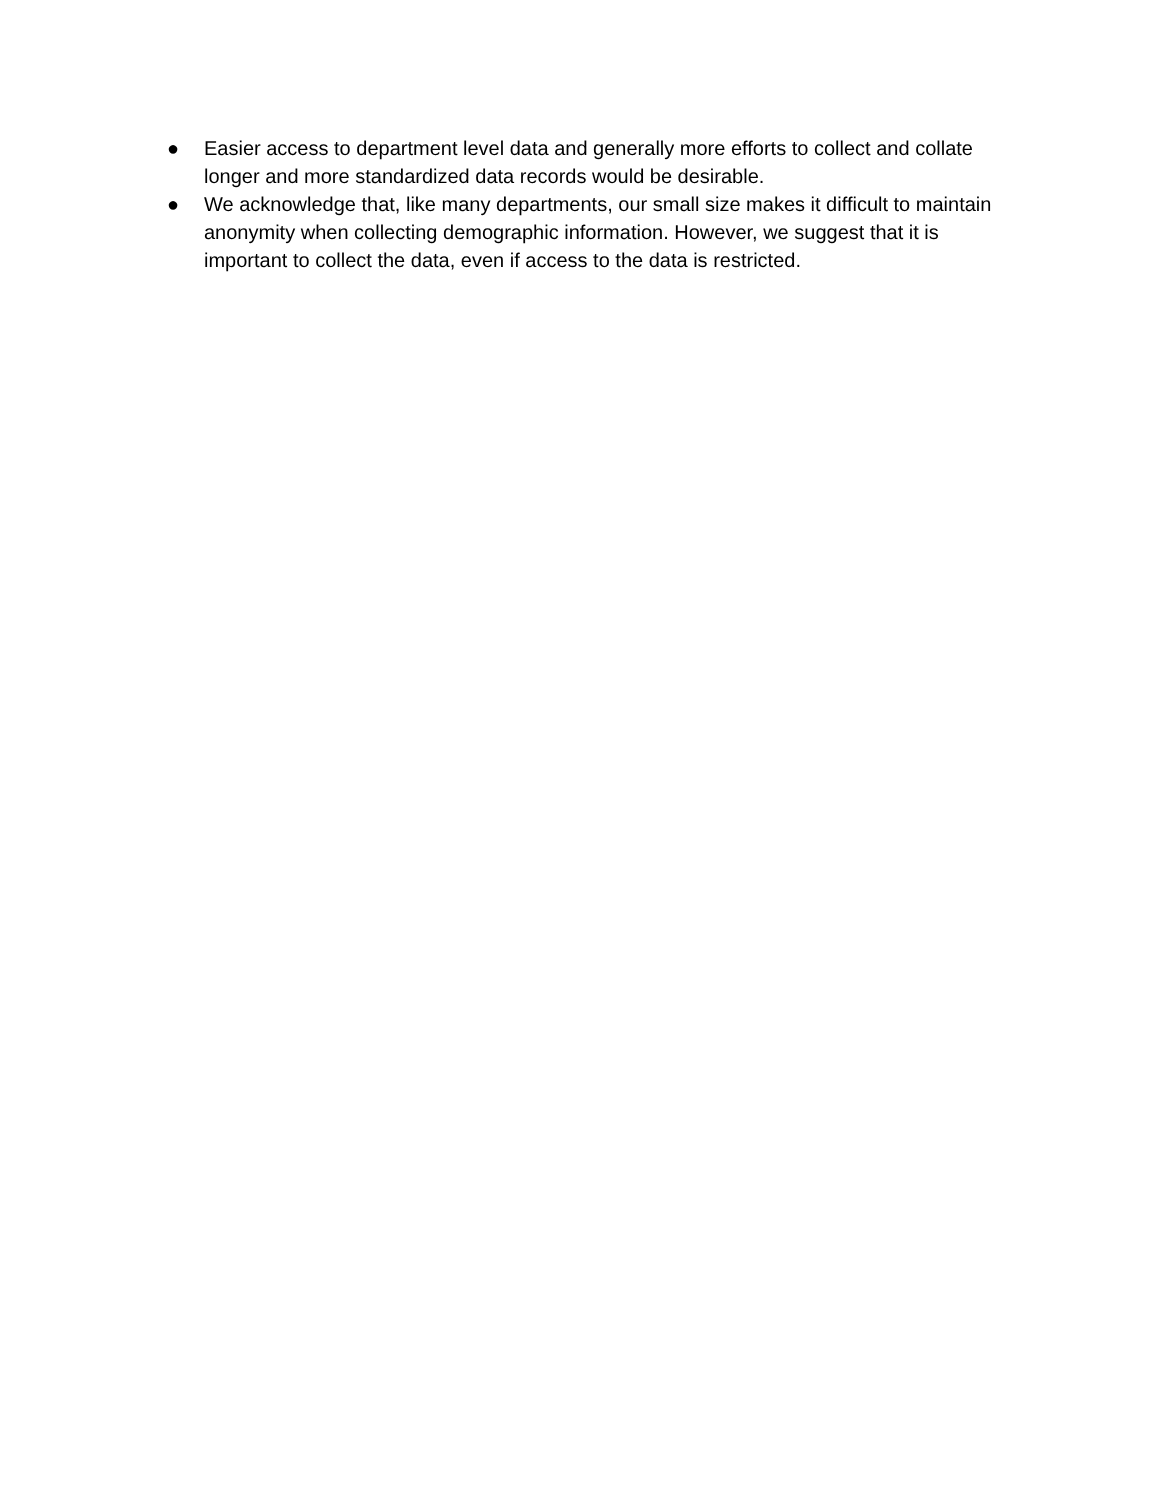● Easier access to department level data and generally more efforts to collect and collate longer and more standardized data records would be desirable.
● We acknowledge that, like many departments, our small size makes it difficult to maintain anonymity when collecting demographic information. However, we suggest that it is important to collect the data, even if access to the data is restricted.